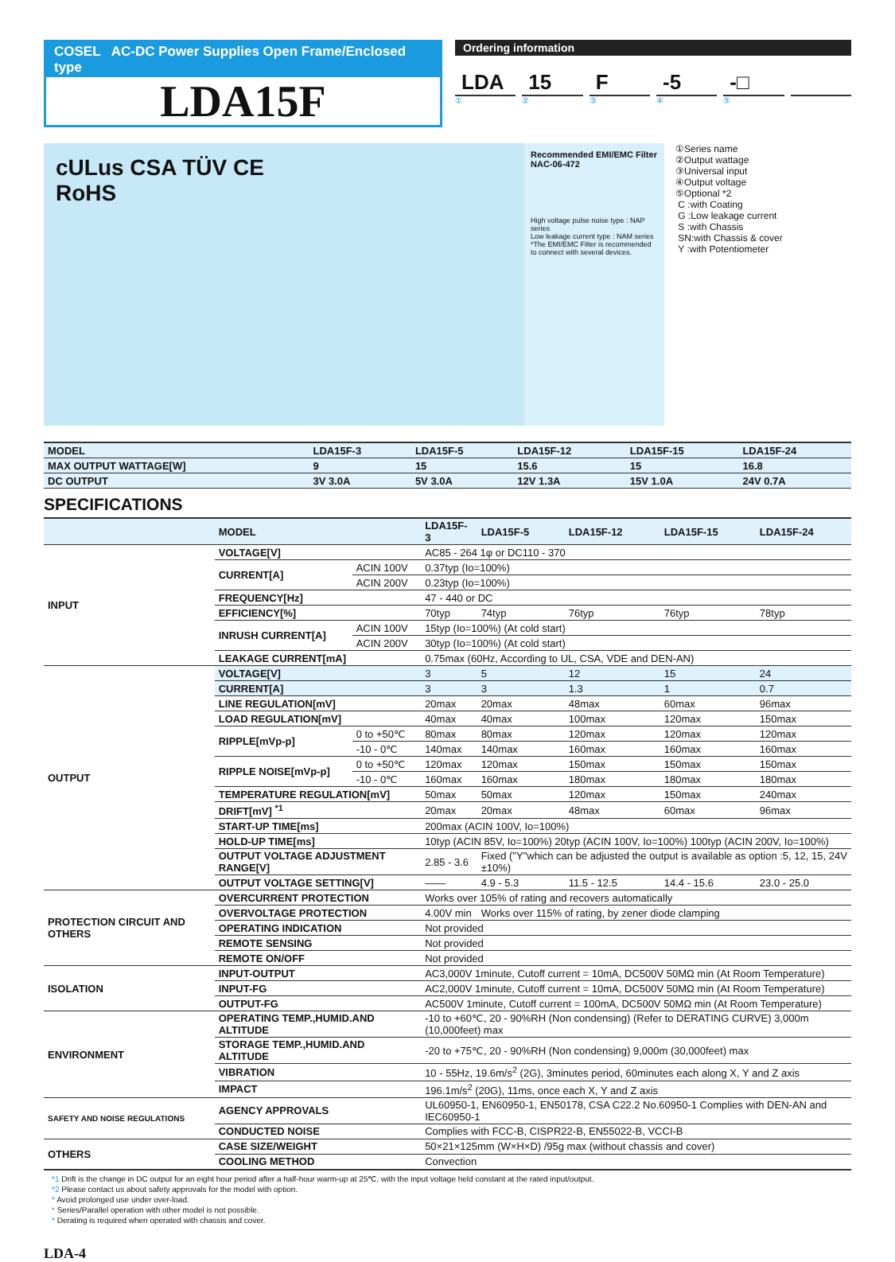COSEL AC-DC Power Supplies Open Frame/Enclosed type
LDA15F
Ordering information
LDA 15 F -5 -□
① ② ③ ④ ⑤
cULus CSA TÜV CE
RoHS
Recommended EMI/EMC Filter
NAC-06-472
High voltage pulse noise type : NAP series
Low leakage current type : NAM series
*The EMI/EMC Filter is recommended to connect with several devices.
①Series name
②Output wattage
③Universal input
④Output voltage
⑤Optional *2
C :with Coating
G :Low leakage current
S :with Chassis
SN:with Chassis & cover
Y :with Potentiometer
| MODEL | LDA15F-3 | LDA15F-5 | LDA15F-12 | LDA15F-15 | LDA15F-24 |
| --- | --- | --- | --- | --- | --- |
| MAX OUTPUT WATTAGE[W] | 9 | 15 | 15.6 | 15 | 16.8 |
| DC OUTPUT | 3V 3.0A | 5V 3.0A | 12V 1.3A | 15V 1.0A | 24V 0.7A |
SPECIFICATIONS
| | MODEL | | LDA15F-3 | LDA15F-5 | LDA15F-12 | LDA15F-15 | LDA15F-24 |
| INPUT | VOLTAGE[V] | | AC85 - 264 1φ or DC110 - 370 | | | | |
| | CURRENT[A] | ACIN 100V | 0.37typ (Io=100%) | | | | |
| | | ACIN 200V | 0.23typ (Io=100%) | | | | |
| | FREQUENCY[Hz] | | 47 - 440 or DC | | | | |
| | EFFICIENCY[%] | | 70typ | 74typ | 76typ | 76typ | 78typ |
| | INRUSH CURRENT[A] | ACIN 100V | 15typ (Io=100%) (At cold start) | | | | |
| | | ACIN 200V | 30typ (Io=100%) (At cold start) | | | | |
| | LEAKAGE CURRENT[mA] | | 0.75max (60Hz, According to UL, CSA, VDE and DEN-AN) | | | | |
| OUTPUT | VOLTAGE[V] | | 3 | 5 | 12 | 15 | 24 |
| | CURRENT[A] | | 3 | 3 | 1.3 | 1 | 0.7 |
| | LINE REGULATION[mV] | | 20max | 20max | 48max | 60max | 96max |
| | LOAD REGULATION[mV] | | 40max | 40max | 100max | 120max | 150max |
| | RIPPLE[mVp-p] | 0 to +50℃ | 80max | 80max | 120max | 120max | 120max |
| | | -10 - 0℃ | 140max | 140max | 160max | 160max | 160max |
| | RIPPLE NOISE[mVp-p] | 0 to +50℃ | 120max | 120max | 150max | 150max | 150max |
| | | -10 - 0℃ | 160max | 160max | 180max | 180max | 180max |
| | TEMPERATURE REGULATION[mV] | | 50max | 50max | 120max | 150max | 240max |
| | DRIFT[mV] <sup>*1</sup> | | 20max | 20max | 48max | 60max | 96max |
| | START-UP TIME[ms] | | 200max (ACIN 100V, Io=100%) | | | | |
| | HOLD-UP TIME[ms] | | 10typ (ACIN 85V, Io=100%) 20typ (ACIN 100V, Io=100%) 100typ (ACIN 200V, Io=100%) | | | | |
| | OUTPUT VOLTAGE ADJUSTMENT RANGE[V] | | 2.85 - 3.6 | Fixed ("Y"which can be adjusted the output is available as option :5, 12, 15, 24V ±10%) | | | |
| | OUTPUT VOLTAGE SETTING[V] | | —— | 4.9 - 5.3 | 11.5 - 12.5 | 14.4 - 15.6 | 23.0 - 25.0 |
| PROTECTION CIRCUIT AND OTHERS | OVERCURRENT PROTECTION | | Works over 105% of rating and recovers automatically | | | | |
| | OVERVOLTAGE PROTECTION | | 4.00V min | Works over 115% of rating, by zener diode clamping | | | |
| | OPERATING INDICATION | | Not provided | | | | |
| | REMOTE SENSING | | Not provided | | | | |
| | REMOTE ON/OFF | | Not provided | | | | |
| ISOLATION | INPUT-OUTPUT | | AC3,000V 1minute, Cutoff current = 10mA, DC500V 50MΩ min (At Room Temperature) | | | | |
| | INPUT-FG | | AC2,000V 1minute, Cutoff current = 10mA, DC500V 50MΩ min (At Room Temperature) | | | | |
| | OUTPUT-FG | | AC500V 1minute, Cutoff current = 100mA, DC500V 50MΩ min (At Room Temperature) | | | | |
| ENVIRONMENT | OPERATING TEMP.,HUMID.AND ALTITUDE | | -10 to +60℃, 20 - 90%RH (Non condensing) (Refer to DERATING CURVE) 3,000m (10,000feet) max | | | | |
| | STORAGE TEMP.,HUMID.AND ALTITUDE | | -20 to +75℃, 20 - 90%RH (Non condensing) 9,000m (30,000feet) max | | | | |
| | VIBRATION | | 10 - 55Hz, 19.6m/s<sup>2</sup> (2G), 3minutes period, 60minutes each along X, Y and Z axis | | | | |
| | IMPACT | | 196.1m/s<sup>2</sup> (20G), 11ms, once each X, Y and Z axis | | | | |
| SAFETY AND NOISE REGULATIONS | AGENCY APPROVALS | | UL60950-1, EN60950-1, EN50178, CSA C22.2 No.60950-1 Complies with DEN-AN and IEC60950-1 | | | | |
| | CONDUCTED NOISE | | Complies with FCC-B, CISPR22-B, EN55022-B, VCCI-B | | | | |
| OTHERS | CASE SIZE/WEIGHT | | 50×21×125mm (W×H×D) /95g max (without chassis and cover) | | | | |
| | COOLING METHOD | | Convection | | | | |
*1 Drift is the change in DC output for an eight hour period after a half-hour warm-up at 25℃, with the input voltage held constant at the rated input/output.
*2 Please contact us about safety approvals for the model with option.
* Avoid prolonged use under over-load.
* Series/Parallel operation with other model is not possible.
* Derating is required when operated with chassis and cover.
LDA-4